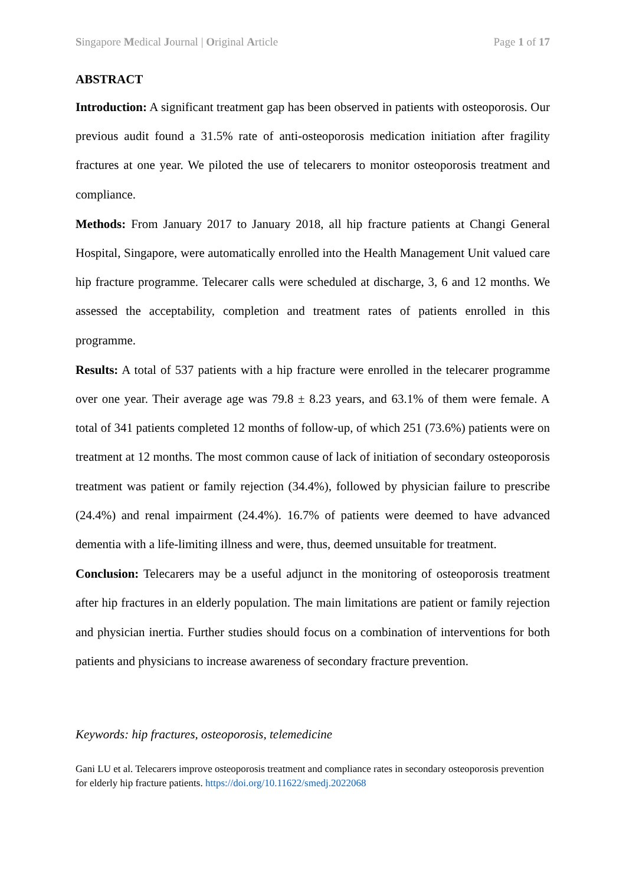Singapore Medical Journal | Original Article Page 1 of 17
ABSTRACT
Introduction: A significant treatment gap has been observed in patients with osteoporosis. Our previous audit found a 31.5% rate of anti-osteoporosis medication initiation after fragility fractures at one year. We piloted the use of telecarers to monitor osteoporosis treatment and compliance.
Methods: From January 2017 to January 2018, all hip fracture patients at Changi General Hospital, Singapore, were automatically enrolled into the Health Management Unit valued care hip fracture programme. Telecarer calls were scheduled at discharge, 3, 6 and 12 months. We assessed the acceptability, completion and treatment rates of patients enrolled in this programme.
Results: A total of 537 patients with a hip fracture were enrolled in the telecarer programme over one year. Their average age was 79.8 ± 8.23 years, and 63.1% of them were female. A total of 341 patients completed 12 months of follow-up, of which 251 (73.6%) patients were on treatment at 12 months. The most common cause of lack of initiation of secondary osteoporosis treatment was patient or family rejection (34.4%), followed by physician failure to prescribe (24.4%) and renal impairment (24.4%). 16.7% of patients were deemed to have advanced dementia with a life-limiting illness and were, thus, deemed unsuitable for treatment.
Conclusion: Telecarers may be a useful adjunct in the monitoring of osteoporosis treatment after hip fractures in an elderly population. The main limitations are patient or family rejection and physician inertia. Further studies should focus on a combination of interventions for both patients and physicians to increase awareness of secondary fracture prevention.
Keywords: hip fractures, osteoporosis, telemedicine
Gani LU et al. Telecarers improve osteoporosis treatment and compliance rates in secondary osteoporosis prevention for elderly hip fracture patients. https://doi.org/10.11622/smedj.2022068